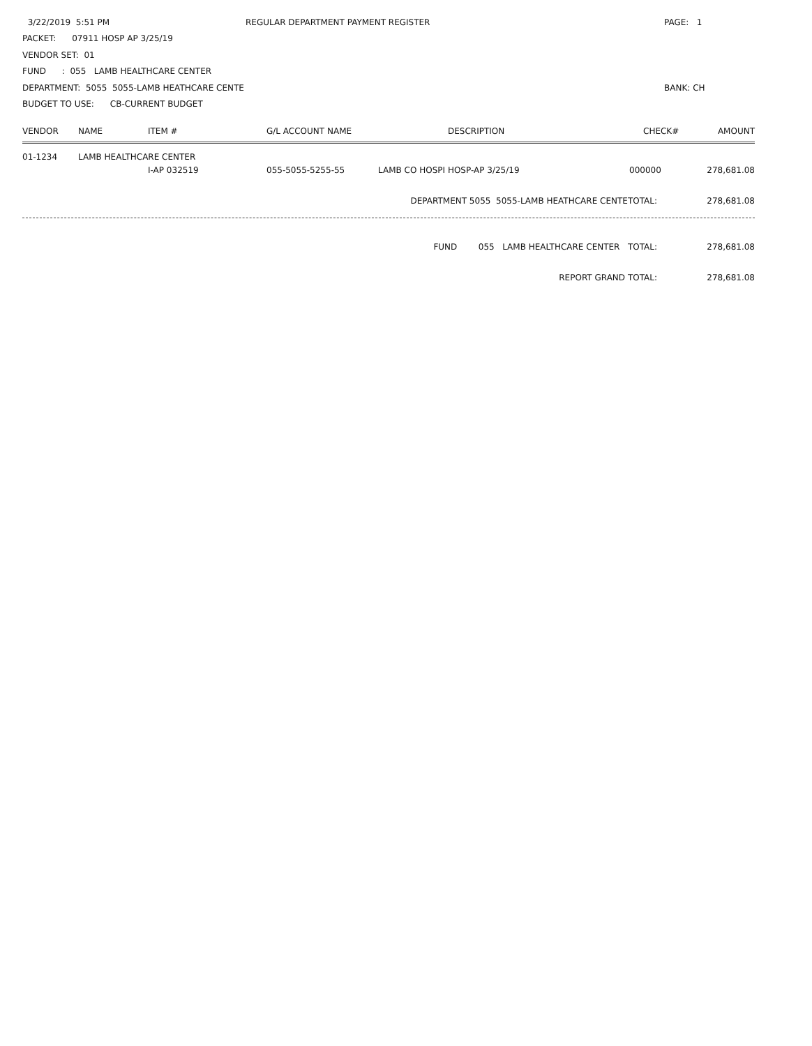3/22/2019 5:51 PM REGULAR DEPARTMENT PAYMENT REGISTER PAGE: 1
PACKET: 07911 HOSP AP 3/25/19
VENDOR SET: 01
FUND : 055 LAMB HEALTHCARE CENTER
DEPARTMENT: 5055 5055-LAMB HEATHCARE CENTE BANK: CH
BUDGET TO USE: CB-CURRENT BUDGET
| VENDOR | NAME | ITEM # | G/L ACCOUNT NAME | DESCRIPTION | CHECK# | AMOUNT |
| --- | --- | --- | --- | --- | --- | --- |
| 01-1234 | LAMB HEALTHCARE CENTER | | | | | |
| | | I-AP 032519 | 055-5055-5255-55 | LAMB CO HOSPI HOSP-AP 3/25/19 | 000000 | 278,681.08 |
DEPARTMENT 5055 5055-LAMB HEATHCARE CENTETOTAL: 278,681.08
FUND 055 LAMB HEALTHCARE CENTER TOTAL: 278,681.08
REPORT GRAND TOTAL: 278,681.08